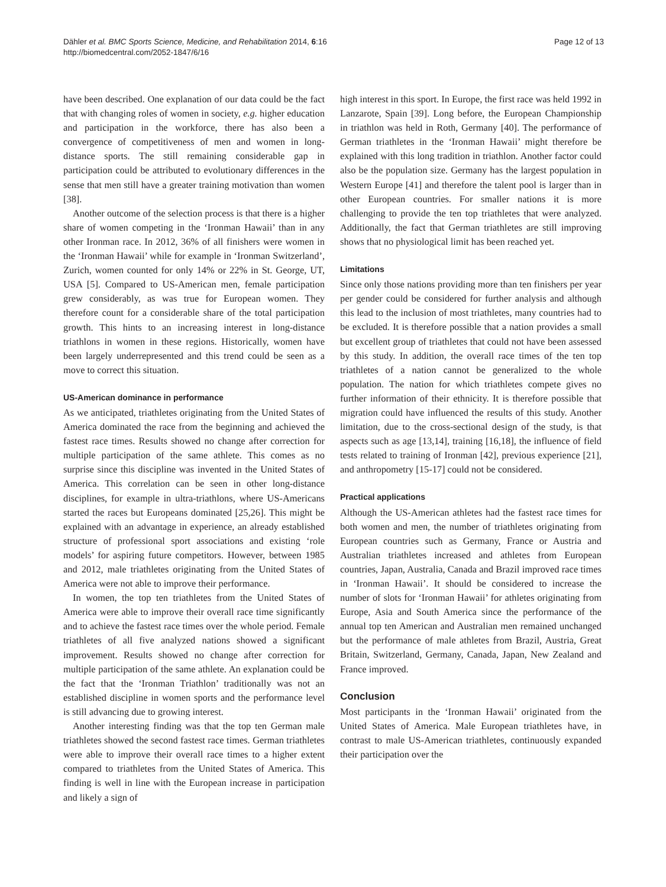Dähler et al. BMC Sports Science, Medicine, and Rehabilitation 2014, 6:16
http://biomedcentral.com/2052-1847/6/16
Page 12 of 13
have been described. One explanation of our data could be the fact that with changing roles of women in society, e.g. higher education and participation in the workforce, there has also been a convergence of competitiveness of men and women in long-distance sports. The still remaining considerable gap in participation could be attributed to evolutionary differences in the sense that men still have a greater training motivation than women [38].
Another outcome of the selection process is that there is a higher share of women competing in the ‘Ironman Hawaii’ than in any other Ironman race. In 2012, 36% of all finishers were women in the ‘Ironman Hawaii’ while for example in ‘Ironman Switzerland’, Zurich, women counted for only 14% or 22% in St. George, UT, USA [5]. Compared to US-American men, female participation grew considerably, as was true for European women. They therefore count for a considerable share of the total participation growth. This hints to an increasing interest in long-distance triathlons in women in these regions. Historically, women have been largely underrepresented and this trend could be seen as a move to correct this situation.
US-American dominance in performance
As we anticipated, triathletes originating from the United States of America dominated the race from the beginning and achieved the fastest race times. Results showed no change after correction for multiple participation of the same athlete. This comes as no surprise since this discipline was invented in the United States of America. This correlation can be seen in other long-distance disciplines, for example in ultra-triathlons, where US-Americans started the races but Europeans dominated [25,26]. This might be explained with an advantage in experience, an already established structure of professional sport associations and existing ‘role models’ for aspiring future competitors. However, between 1985 and 2012, male triathletes originating from the United States of America were not able to improve their performance.
In women, the top ten triathletes from the United States of America were able to improve their overall race time significantly and to achieve the fastest race times over the whole period. Female triathletes of all five analyzed nations showed a significant improvement. Results showed no change after correction for multiple participation of the same athlete. An explanation could be the fact that the ‘Ironman Triathlon’ traditionally was not an established discipline in women sports and the performance level is still advancing due to growing interest.
Another interesting finding was that the top ten German male triathletes showed the second fastest race times. German triathletes were able to improve their overall race times to a higher extent compared to triathletes from the United States of America. This finding is well in line with the European increase in participation and likely a sign of
high interest in this sport. In Europe, the first race was held 1992 in Lanzarote, Spain [39]. Long before, the European Championship in triathlon was held in Roth, Germany [40]. The performance of German triathletes in the ‘Ironman Hawaii’ might therefore be explained with this long tradition in triathlon. Another factor could also be the population size. Germany has the largest population in Western Europe [41] and therefore the talent pool is larger than in other European countries. For smaller nations it is more challenging to provide the ten top triathletes that were analyzed. Additionally, the fact that German triathletes are still improving shows that no physiological limit has been reached yet.
Limitations
Since only those nations providing more than ten finishers per year per gender could be considered for further analysis and although this lead to the inclusion of most triathletes, many countries had to be excluded. It is therefore possible that a nation provides a small but excellent group of triathletes that could not have been assessed by this study. In addition, the overall race times of the ten top triathletes of a nation cannot be generalized to the whole population. The nation for which triathletes compete gives no further information of their ethnicity. It is therefore possible that migration could have influenced the results of this study. Another limitation, due to the cross-sectional design of the study, is that aspects such as age [13,14], training [16,18], the influence of field tests related to training of Ironman [42], previous experience [21], and anthropometry [15-17] could not be considered.
Practical applications
Although the US-American athletes had the fastest race times for both women and men, the number of triathletes originating from European countries such as Germany, France or Austria and Australian triathletes increased and athletes from European countries, Japan, Australia, Canada and Brazil improved race times in ‘Ironman Hawaii’. It should be considered to increase the number of slots for ‘Ironman Hawaii’ for athletes originating from Europe, Asia and South America since the performance of the annual top ten American and Australian men remained unchanged but the performance of male athletes from Brazil, Austria, Great Britain, Switzerland, Germany, Canada, Japan, New Zealand and France improved.
Conclusion
Most participants in the ‘Ironman Hawaii’ originated from the United States of America. Male European triathletes have, in contrast to male US-American triathletes, continuously expanded their participation over the